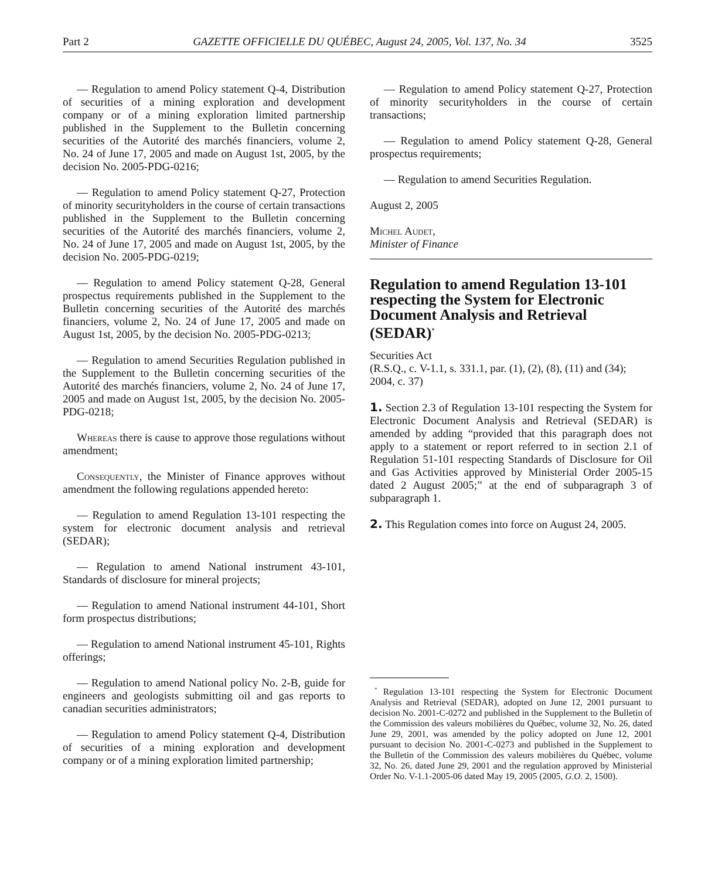Part 2 GAZETTE OFFICIELLE DU QUÉBEC, August 24, 2005, Vol. 137, No. 34 3525
— Regulation to amend Policy statement Q-4, Distribution of securities of a mining exploration and development company or of a mining exploration limited partnership published in the Supplement to the Bulletin concerning securities of the Autorité des marchés financiers, volume 2, No. 24 of June 17, 2005 and made on August 1st, 2005, by the decision No. 2005-PDG-0216;
— Regulation to amend Policy statement Q-27, Protection of minority securityholders in the course of certain transactions published in the Supplement to the Bulletin concerning securities of the Autorité des marchés financiers, volume 2, No. 24 of June 17, 2005 and made on August 1st, 2005, by the decision No. 2005-PDG-0219;
— Regulation to amend Policy statement Q-28, General prospectus requirements published in the Supplement to the Bulletin concerning securities of the Autorité des marchés financiers, volume 2, No. 24 of June 17, 2005 and made on August 1st, 2005, by the decision No. 2005-PDG-0213;
— Regulation to amend Securities Regulation published in the Supplement to the Bulletin concerning securities of the Autorité des marchés financiers, volume 2, No. 24 of June 17, 2005 and made on August 1st, 2005, by the decision No. 2005-PDG-0218;
Whereas there is cause to approve those regulations without amendment;
Consequently, the Minister of Finance approves without amendment the following regulations appended hereto:
— Regulation to amend Regulation 13-101 respecting the system for electronic document analysis and retrieval (SEDAR);
— Regulation to amend National instrument 43-101, Standards of disclosure for mineral projects;
— Regulation to amend National instrument 44-101, Short form prospectus distributions;
— Regulation to amend National instrument 45-101, Rights offerings;
— Regulation to amend National policy No. 2-B, guide for engineers and geologists submitting oil and gas reports to canadian securities administrators;
— Regulation to amend Policy statement Q-4, Distribution of securities of a mining exploration and development company or of a mining exploration limited partnership;
— Regulation to amend Policy statement Q-27, Protection of minority securityholders in the course of certain transactions;
— Regulation to amend Policy statement Q-28, General prospectus requirements;
— Regulation to amend Securities Regulation.
August 2, 2005
Michel Audet,
Minister of Finance
Regulation to amend Regulation 13-101 respecting the System for Electronic Document Analysis and Retrieval (SEDAR)<sup>*</sup>
Securities Act
(R.S.Q., c. V-1.1, s. 331.1, par. (1), (2), (8), (11) and (34); 2004, c. 37)
1. Section 2.3 of Regulation 13-101 respecting the System for Electronic Document Analysis and Retrieval (SEDAR) is amended by adding “provided that this paragraph does not apply to a statement or report referred to in section 2.1 of Regulation 51-101 respecting Standards of Disclosure for Oil and Gas Activities approved by Ministerial Order 2005-15 dated 2 August 2005;” at the end of subparagraph 3 of subparagraph 1.
2. This Regulation comes into force on August 24, 2005.
<sup>*</sup> Regulation 13-101 respecting the System for Electronic Document Analysis and Retrieval (SEDAR), adopted on June 12, 2001 pursuant to decision No. 2001-C-0272 and published in the Supplement to the Bulletin of the Commission des valeurs mobilières du Québec, volume 32, No. 26, dated June 29, 2001, was amended by the policy adopted on June 12, 2001 pursuant to decision No. 2001-C-0273 and published in the Supplement to the Bulletin of the Commission des valeurs mobilières du Québec, volume 32, No. 26, dated June 29, 2001 and the regulation approved by Ministerial Order No. V-1.1-2005-06 dated May 19, 2005 (2005, G.O. 2, 1500).